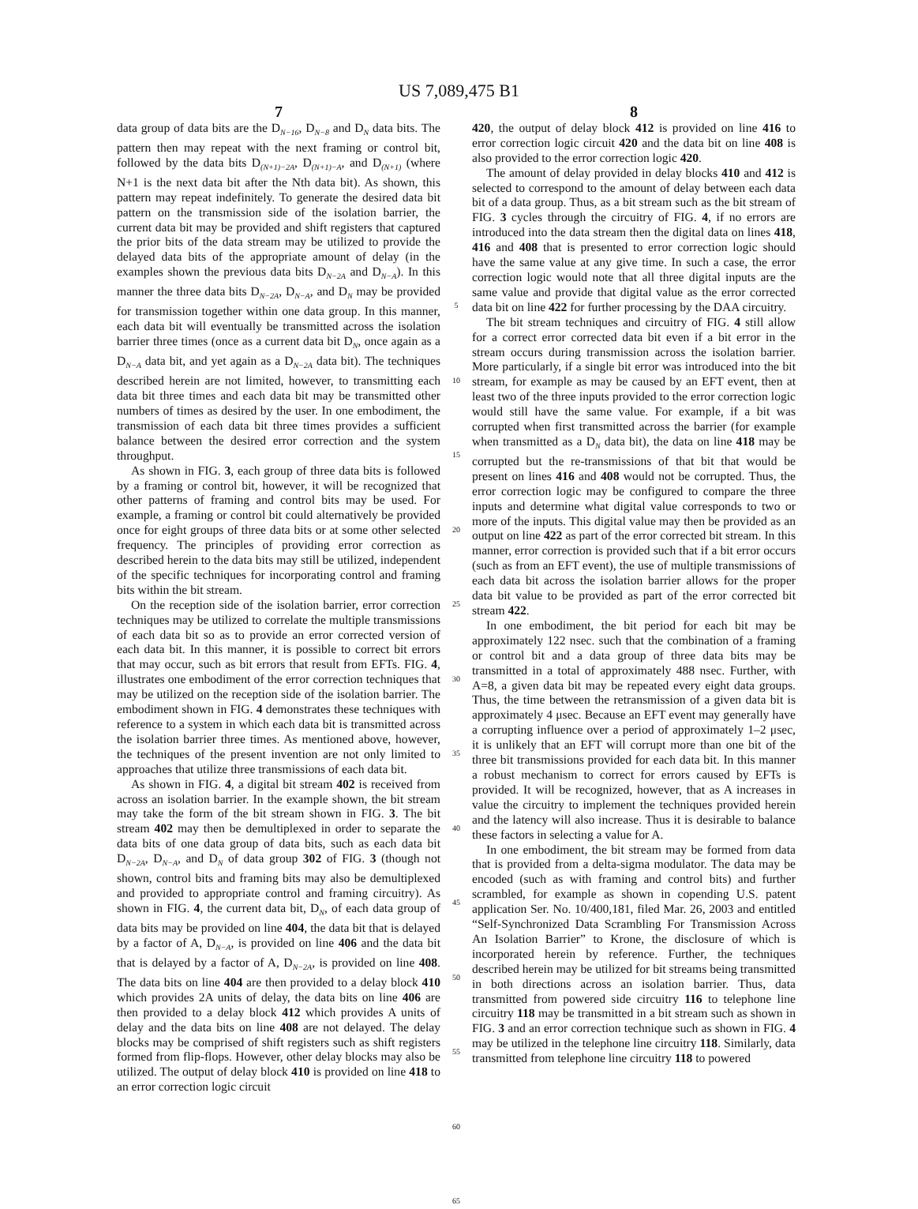US 7,089,475 B1
7
data group of data bits are the D<sub>N−16</sub>, D<sub>N−8</sub> and D<sub>N</sub> data bits. The pattern then may repeat with the next framing or control bit, followed by the data bits D<sub>(N+1)−2A</sub>, D<sub>(N+1)−A</sub>, and D<sub>(N+1)</sub> (where N+1 is the next data bit after the Nth data bit). As shown, this pattern may repeat indefinitely. To generate the desired data bit pattern on the transmission side of the isolation barrier, the current data bit may be provided and shift registers that captured the prior bits of the data stream may be utilized to provide the delayed data bits of the appropriate amount of delay (in the examples shown the previous data bits D<sub>N−2A</sub> and D<sub>N−A</sub>). In this manner the three data bits D<sub>N−2A</sub>, D<sub>N−A</sub>, and D<sub>N</sub> may be provided for transmission together within one data group. In this manner, each data bit will eventually be transmitted across the isolation barrier three times (once as a current data bit D<sub>N</sub>, once again as a D<sub>N−A</sub> data bit, and yet again as a D<sub>N−2A</sub> data bit). The techniques described herein are not limited, however, to transmitting each data bit three times and each data bit may be transmitted other numbers of times as desired by the user. In one embodiment, the transmission of each data bit three times provides a sufficient balance between the desired error correction and the system throughput.
As shown in FIG. 3, each group of three data bits is followed by a framing or control bit, however, it will be recognized that other patterns of framing and control bits may be used. For example, a framing or control bit could alternatively be provided once for eight groups of three data bits or at some other selected frequency. The principles of providing error correction as described herein to the data bits may still be utilized, independent of the specific techniques for incorporating control and framing bits within the bit stream.
On the reception side of the isolation barrier, error correction techniques may be utilized to correlate the multiple transmissions of each data bit so as to provide an error corrected version of each data bit. In this manner, it is possible to correct bit errors that may occur, such as bit errors that result from EFTs. FIG. 4, illustrates one embodiment of the error correction techniques that may be utilized on the reception side of the isolation barrier. The embodiment shown in FIG. 4 demonstrates these techniques with reference to a system in which each data bit is transmitted across the isolation barrier three times. As mentioned above, however, the techniques of the present invention are not only limited to approaches that utilize three transmissions of each data bit.
As shown in FIG. 4, a digital bit stream 402 is received from across an isolation barrier. In the example shown, the bit stream may take the form of the bit stream shown in FIG. 3. The bit stream 402 may then be demultiplexed in order to separate the data bits of one data group of data bits, such as each data bit D<sub>N−2A</sub>, D<sub>N−A</sub>, and D<sub>N</sub> of data group 302 of FIG. 3 (though not shown, control bits and framing bits may also be demultiplexed and provided to appropriate control and framing circuitry). As shown in FIG. 4, the current data bit, D<sub>N</sub>, of each data group of data bits may be provided on line 404, the data bit that is delayed by a factor of A, D<sub>N−A</sub>, is provided on line 406 and the data bit that is delayed by a factor of A, D<sub>N−2A</sub>, is provided on line 408. The data bits on line 404 are then provided to a delay block 410 which provides 2A units of delay, the data bits on line 406 are then provided to a delay block 412 which provides A units of delay and the data bits on line 408 are not delayed. The delay blocks may be comprised of shift registers such as shift registers formed from flip-flops. However, other delay blocks may also be utilized. The output of delay block 410 is provided on line 418 to an error correction logic circuit
5
10
15
20
25
30
35
40
45
50
55
60
65
8
420, the output of delay block 412 is provided on line 416 to error correction logic circuit 420 and the data bit on line 408 is also provided to the error correction logic 420.
The amount of delay provided in delay blocks 410 and 412 is selected to correspond to the amount of delay between each data bit of a data group. Thus, as a bit stream such as the bit stream of FIG. 3 cycles through the circuitry of FIG. 4, if no errors are introduced into the data stream then the digital data on lines 418, 416 and 408 that is presented to error correction logic should have the same value at any give time. In such a case, the error correction logic would note that all three digital inputs are the same value and provide that digital value as the error corrected data bit on line 422 for further processing by the DAA circuitry.
The bit stream techniques and circuitry of FIG. 4 still allow for a correct error corrected data bit even if a bit error in the stream occurs during transmission across the isolation barrier. More particularly, if a single bit error was introduced into the bit stream, for example as may be caused by an EFT event, then at least two of the three inputs provided to the error correction logic would still have the same value. For example, if a bit was corrupted when first transmitted across the barrier (for example when transmitted as a D<sub>N</sub> data bit), the data on line 418 may be corrupted but the re-transmissions of that bit that would be present on lines 416 and 408 would not be corrupted. Thus, the error correction logic may be configured to compare the three inputs and determine what digital value corresponds to two or more of the inputs. This digital value may then be provided as an output on line 422 as part of the error corrected bit stream. In this manner, error correction is provided such that if a bit error occurs (such as from an EFT event), the use of multiple transmissions of each data bit across the isolation barrier allows for the proper data bit value to be provided as part of the error corrected bit stream 422.
In one embodiment, the bit period for each bit may be approximately 122 nsec. such that the combination of a framing or control bit and a data group of three data bits may be transmitted in a total of approximately 488 nsec. Further, with A=8, a given data bit may be repeated every eight data groups. Thus, the time between the retransmission of a given data bit is approximately 4 μsec. Because an EFT event may generally have a corrupting influence over a period of approximately 1–2 μsec, it is unlikely that an EFT will corrupt more than one bit of the three bit transmissions provided for each data bit. In this manner a robust mechanism to correct for errors caused by EFTs is provided. It will be recognized, however, that as A increases in value the circuitry to implement the techniques provided herein and the latency will also increase. Thus it is desirable to balance these factors in selecting a value for A.
In one embodiment, the bit stream may be formed from data that is provided from a delta-sigma modulator. The data may be encoded (such as with framing and control bits) and further scrambled, for example as shown in copending U.S. patent application Ser. No. 10/400,181, filed Mar. 26, 2003 and entitled “Self-Synchronized Data Scrambling For Transmission Across An Isolation Barrier” to Krone, the disclosure of which is incorporated herein by reference. Further, the techniques described herein may be utilized for bit streams being transmitted in both directions across an isolation barrier. Thus, data transmitted from powered side circuitry 116 to telephone line circuitry 118 may be transmitted in a bit stream such as shown in FIG. 3 and an error correction technique such as shown in FIG. 4 may be utilized in the telephone line circuitry 118. Similarly, data transmitted from telephone line circuitry 118 to powered